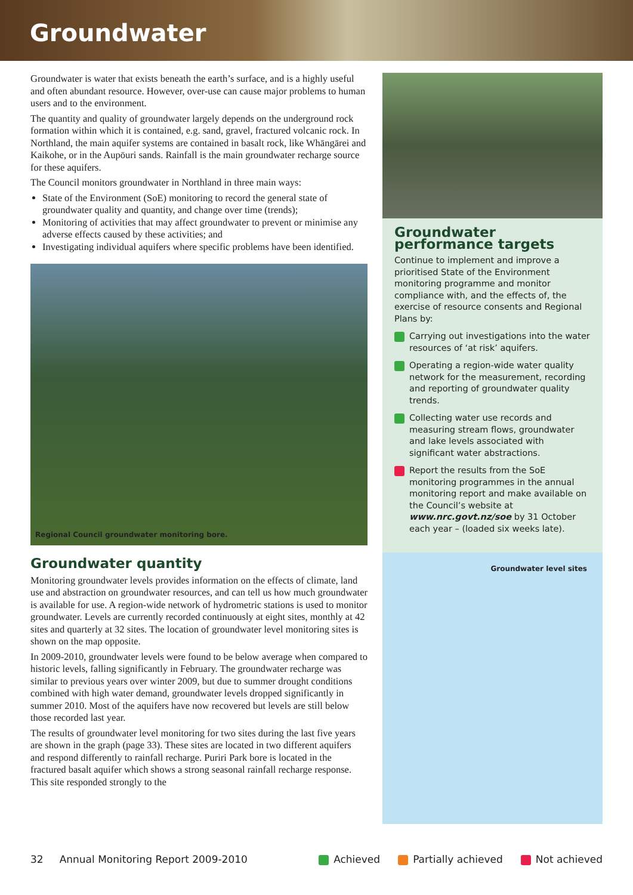Groundwater
Groundwater is water that exists beneath the earth’s surface, and is a highly useful and often abundant resource. However, over-use can cause major problems to human users and to the environment.
The quantity and quality of groundwater largely depends on the underground rock formation within which it is contained, e.g. sand, gravel, fractured volcanic rock. In Northland, the main aquifer systems are contained in basalt rock, like Whāngārei and Kaikohe, or in the Aupōuri sands. Rainfall is the main groundwater recharge source for these aquifers.
The Council monitors groundwater in Northland in three main ways:
State of the Environment (SoE) monitoring to record the general state of groundwater quality and quantity, and change over time (trends);
Monitoring of activities that may affect groundwater to prevent or minimise any adverse effects caused by these activities; and
Investigating individual aquifers where specific problems have been identified.
Regional Council groundwater monitoring bore.
Groundwater quantity
Monitoring groundwater levels provides information on the effects of climate, land use and abstraction on groundwater resources, and can tell us how much groundwater is available for use. A region-wide network of hydrometric stations is used to monitor groundwater. Levels are currently recorded continuously at eight sites, monthly at 42 sites and quarterly at 32 sites. The location of groundwater level monitoring sites is shown on the map opposite.
In 2009-2010, groundwater levels were found to be below average when compared to historic levels, falling significantly in February. The groundwater recharge was similar to previous years over winter 2009, but due to summer drought conditions combined with high water demand, groundwater levels dropped significantly in summer 2010. Most of the aquifers have now recovered but levels are still below those recorded last year.
The results of groundwater level monitoring for two sites during the last five years are shown in the graph (page 33). These sites are located in two different aquifers and respond differently to rainfall recharge. Puriri Park bore is located in the fractured basalt aquifer which shows a strong seasonal rainfall recharge response. This site responded strongly to the
Groundwater performance targets
Continue to implement and improve a prioritised State of the Environment monitoring programme and monitor compliance with, and the effects of, the exercise of resource consents and Regional Plans by:
Carrying out investigations into the water resources of ‘at risk’ aquifers.
Operating a region-wide water quality network for the measurement, recording and reporting of groundwater quality trends.
Collecting water use records and measuring stream flows, groundwater and lake levels associated with significant water abstractions.
Report the results from the SoE monitoring programmes in the annual monitoring report and make available on the Council’s website at www.nrc.govt.nz/soe by 31 October each year – (loaded six weeks late).
Groundwater level sites
32 Annual Monitoring Report 2009-2010
Achieved Partially achieved Not achieved